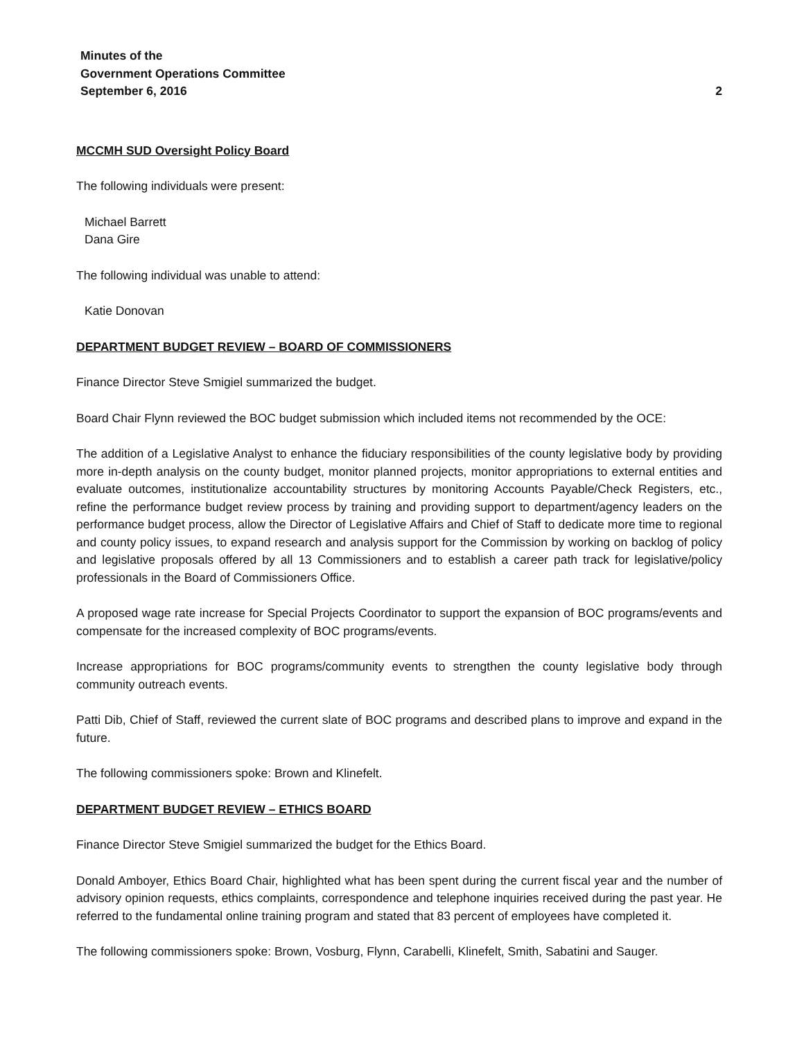Minutes of the
Government Operations Committee
September 6, 2016 2
MCCMH SUD Oversight Policy Board
The following individuals were present:
Michael Barrett
Dana Gire
The following individual was unable to attend:
Katie Donovan
DEPARTMENT BUDGET REVIEW – BOARD OF COMMISSIONERS
Finance Director Steve Smigiel summarized the budget.
Board Chair Flynn reviewed the BOC budget submission which included items not recommended by the OCE:
The addition of a Legislative Analyst to enhance the fiduciary responsibilities of the county legislative body by providing more in-depth analysis on the county budget, monitor planned projects, monitor appropriations to external entities and evaluate outcomes, institutionalize accountability structures by monitoring Accounts Payable/Check Registers, etc., refine the performance budget review process by training and providing support to department/agency leaders on the performance budget process, allow the Director of Legislative Affairs and Chief of Staff to dedicate more time to regional and county policy issues, to expand research and analysis support for the Commission by working on backlog of policy and legislative proposals offered by all 13 Commissioners and to establish a career path track for legislative/policy professionals in the Board of Commissioners Office.
A proposed wage rate increase for Special Projects Coordinator to support the expansion of BOC programs/events and compensate for the increased complexity of BOC programs/events.
Increase appropriations for BOC programs/community events to strengthen the county legislative body through community outreach events.
Patti Dib, Chief of Staff, reviewed the current slate of BOC programs and described plans to improve and expand in the future.
The following commissioners spoke: Brown and Klinefelt.
DEPARTMENT BUDGET REVIEW – ETHICS BOARD
Finance Director Steve Smigiel summarized the budget for the Ethics Board.
Donald Amboyer, Ethics Board Chair, highlighted what has been spent during the current fiscal year and the number of advisory opinion requests, ethics complaints, correspondence and telephone inquiries received during the past year. He referred to the fundamental online training program and stated that 83 percent of employees have completed it.
The following commissioners spoke: Brown, Vosburg, Flynn, Carabelli, Klinefelt, Smith, Sabatini and Sauger.